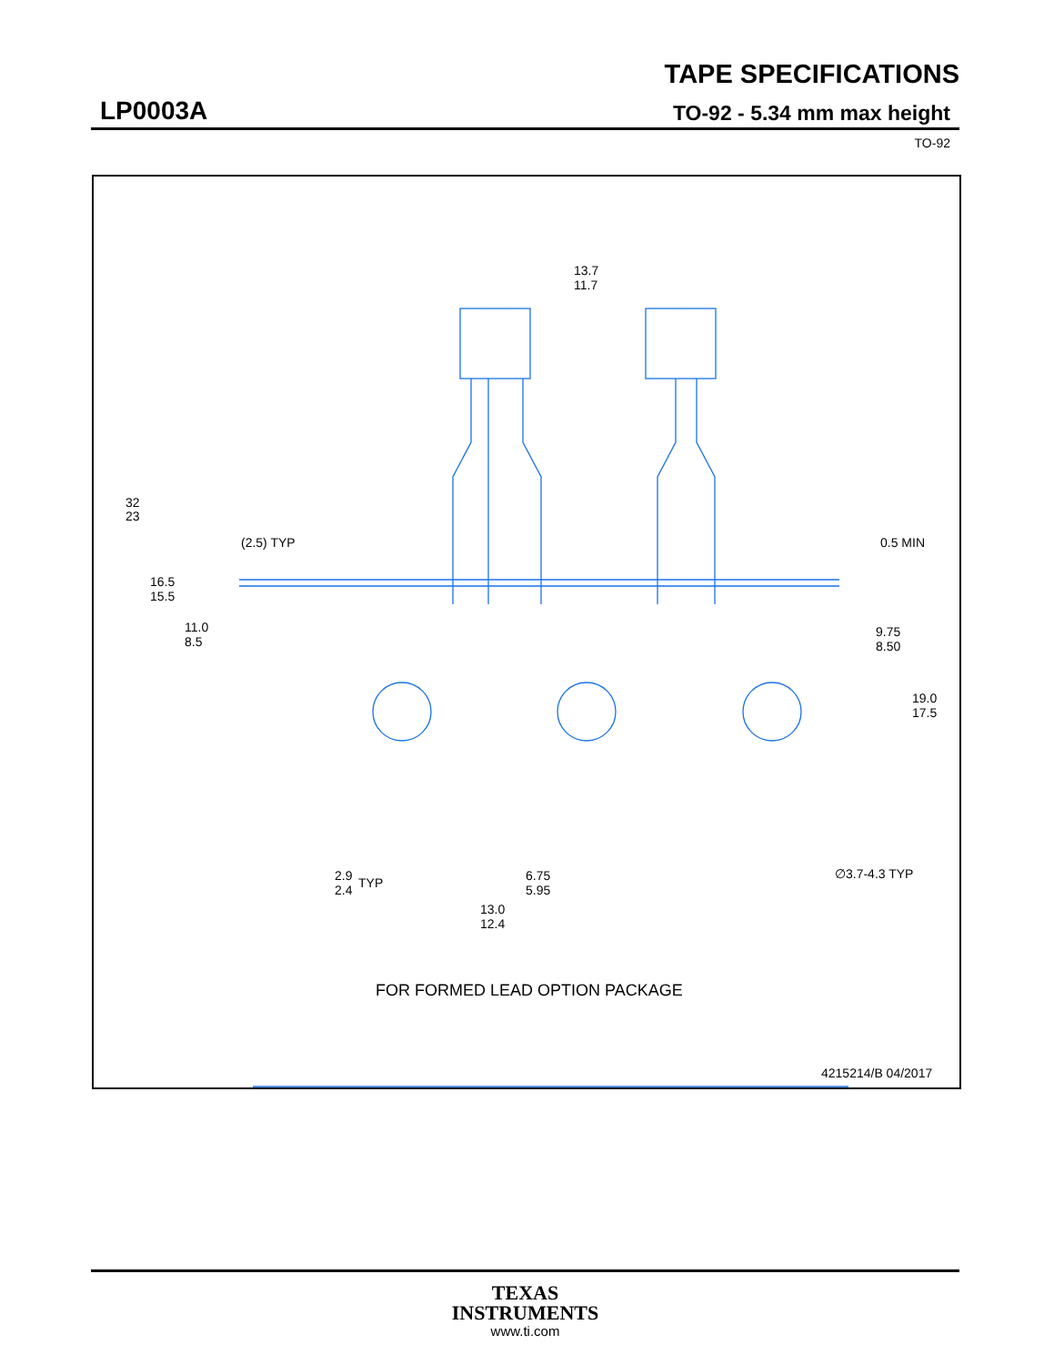TAPE SPECIFICATIONS
LP0003A TO-92 - 5.34 mm max height
TO-92
13.7
11.7
32
23
(2.5) TYP
0.5 MIN
16.5
15.5
11.0
8.5
9.75
8.50
19.0
17.5
2.9
2.4
TYP
6.75
5.95
13.0
12.4
∅3.7-4.3 TYP
FOR FORMED LEAD OPTION PACKAGE
4215214/B 04/2017
TEXAS
INSTRUMENTS
www.ti.com